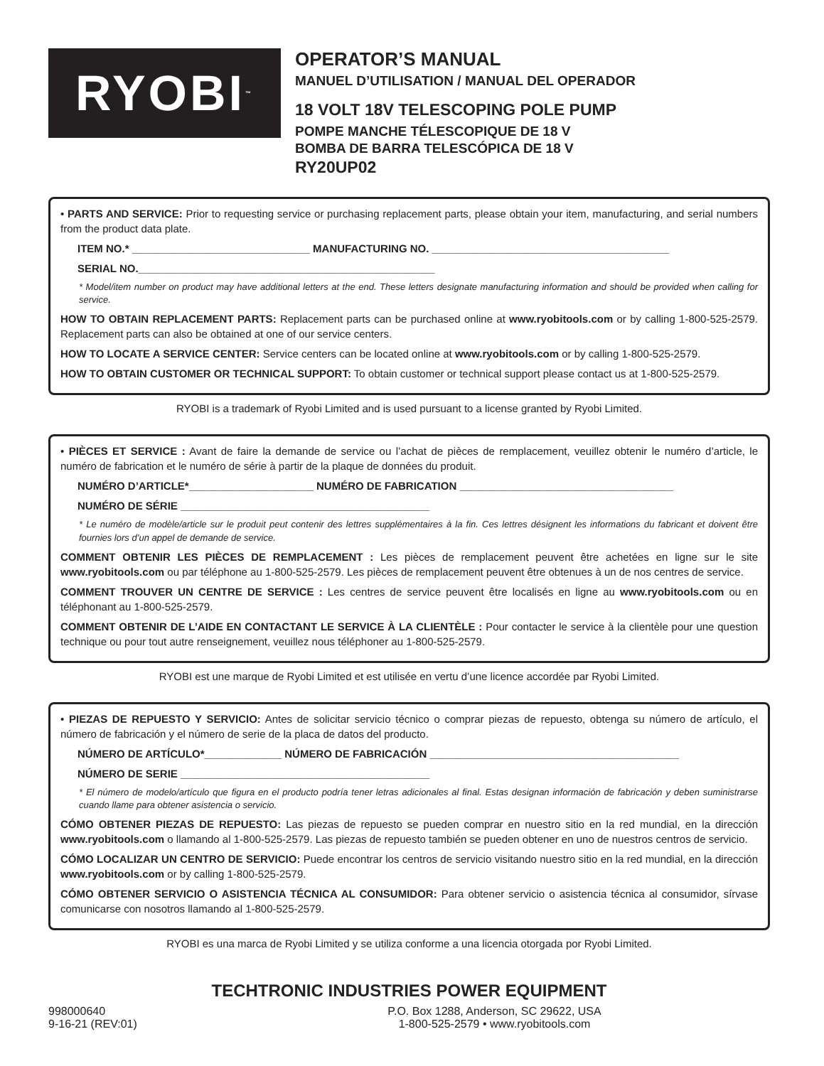RYOBI<sup>™</sup>
OPERATOR’S MANUAL
MANUEL D’UTILISATION / MANUAL DEL OPERADOR
18 VOLT 18V TELESCOPING POLE PUMP
POMPE MANCHE TÉLESCOPIQUE DE 18 V
BOMBA DE BARRA TELESCÓPICA DE 18 V
RY20UP02
• PARTS AND SERVICE: Prior to requesting service or purchasing replacement parts, please obtain your item, manufacturing, and serial numbers from the product data plate.
ITEM NO.* ______________________________ MANUFACTURING NO. ________________________________________
SERIAL NO.__________________________________________________
* Model/item number on product may have additional letters at the end. These letters designate manufacturing information and should be provided when calling for service.
HOW TO OBTAIN REPLACEMENT PARTS: Replacement parts can be purchased online at www.ryobitools.com or by calling 1-800-525-2579. Replacement parts can also be obtained at one of our service centers.
HOW TO LOCATE A SERVICE CENTER: Service centers can be located online at www.ryobitools.com or by calling 1-800-525-2579.
HOW TO OBTAIN CUSTOMER OR TECHNICAL SUPPORT: To obtain customer or technical support please contact us at 1-800-525-2579.
RYOBI is a trademark of Ryobi Limited and is used pursuant to a license granted by Ryobi Limited.
• PIÈCES ET SERVICE : Avant de faire la demande de service ou l’achat de pièces de remplacement, veuillez obtenir le numéro d’article, le numéro de fabrication et le numéro de série à partir de la plaque de données du produit.
NUMÉRO D’ARTICLE*_____________________ NUMÉRO DE FABRICATION ____________________________________
NUMÉRO DE SÉRIE __________________________________________
* Le numéro de modèle/article sur le produit peut contenir des lettres supplémentaires à la fin. Ces lettres désignent les informations du fabricant et doivent être fournies lors d’un appel de demande de service.
COMMENT OBTENIR LES PIÈCES DE REMPLACEMENT : Les pièces de remplacement peuvent être achetées en ligne sur le site www.ryobitools.com ou par téléphone au 1-800-525-2579. Les pièces de remplacement peuvent être obtenues à un de nos centres de service.
COMMENT TROUVER UN CENTRE DE SERVICE : Les centres de service peuvent être localisés en ligne au www.ryobitools.com ou en téléphonant au 1-800-525-2579.
COMMENT OBTENIR DE L’AIDE EN CONTACTANT LE SERVICE À LA CLIENTÈLE : Pour contacter le service à la clientèle pour une question technique ou pour tout autre renseignement, veuillez nous téléphoner au 1-800-525-2579.
RYOBI est une marque de Ryobi Limited et est utilisée en vertu d’une licence accordée par Ryobi Limited.
• PIEZAS DE REPUESTO Y SERVICIO: Antes de solicitar servicio técnico o comprar piezas de repuesto, obtenga su número de artículo, el número de fabricación y el número de serie de la placa de datos del producto.
NÚMERO DE ARTÍCULO*_____________ NÚMERO DE FABRICACIÓN __________________________________________
NÚMERO DE SERIE __________________________________________
* El número de modelo/artículo que figura en el producto podría tener letras adicionales al final. Estas designan información de fabricación y deben suministrarse cuando llame para obtener asistencia o servicio.
CÓMO OBTENER PIEZAS DE REPUESTO: Las piezas de repuesto se pueden comprar en nuestro sitio en la red mundial, en la dirección www.ryobitools.com o llamando al 1-800-525-2579. Las piezas de repuesto también se pueden obtener en uno de nuestros centros de servicio.
CÓMO LOCALIZAR UN CENTRO DE SERVICIO: Puede encontrar los centros de servicio visitando nuestro sitio en la red mundial, en la dirección www.ryobitools.com or by calling 1-800-525-2579.
CÓMO OBTENER SERVICIO O ASISTENCIA TÉCNICA AL CONSUMIDOR: Para obtener servicio o asistencia técnica al consumidor, sírvase comunicarse con nosotros llamando al 1-800-525-2579.
RYOBI es una marca de Ryobi Limited y se utiliza conforme a una licencia otorgada por Ryobi Limited.
TECHTRONIC INDUSTRIES POWER EQUIPMENT
998000640
9-16-21 (REV:01)
P.O. Box 1288, Anderson, SC 29622, USA
1-800-525-2579 • www.ryobitools.com